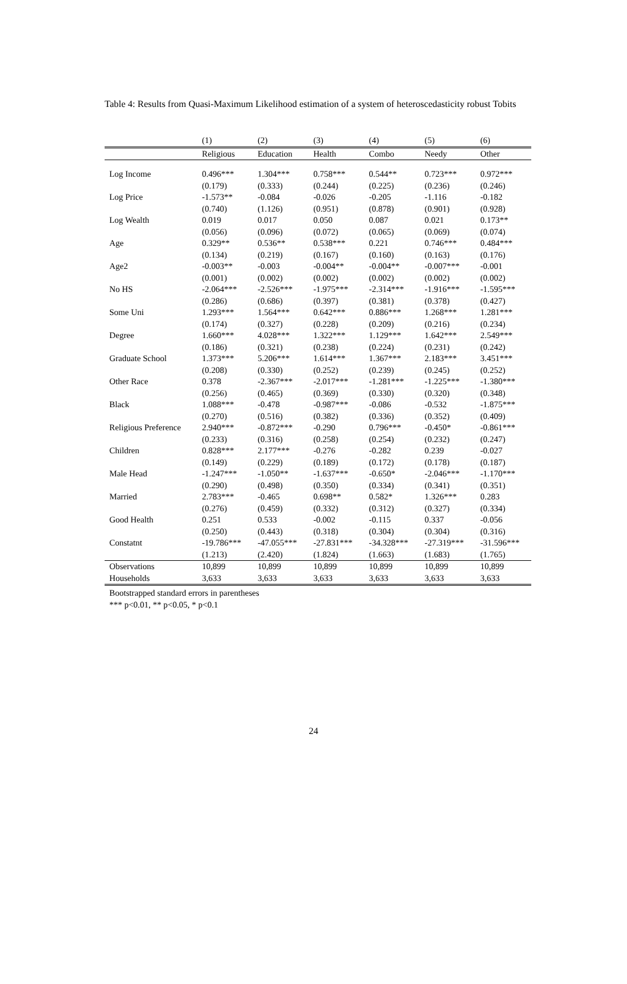Table 4: Results from Quasi-Maximum Likelihood estimation of a system of heteroscedasticity robust Tobits
| | (1) | (2) | (3) | (4) | (5) | (6) |
| | Religious | Education | Health | Combo | Needy | Other |
| Log Income | 0.496*** | 1.304*** | 0.758*** | 0.544** | 0.723*** | 0.972*** |
| | (0.179) | (0.333) | (0.244) | (0.225) | (0.236) | (0.246) |
| Log Price | -1.573** | -0.084 | -0.026 | -0.205 | -1.116 | -0.182 |
| | (0.740) | (1.126) | (0.951) | (0.878) | (0.901) | (0.928) |
| Log Wealth | 0.019 | 0.017 | 0.050 | 0.087 | 0.021 | 0.173** |
| | (0.056) | (0.096) | (0.072) | (0.065) | (0.069) | (0.074) |
| Age | 0.329** | 0.536** | 0.538*** | 0.221 | 0.746*** | 0.484*** |
| | (0.134) | (0.219) | (0.167) | (0.160) | (0.163) | (0.176) |
| Age2 | -0.003** | -0.003 | -0.004** | -0.004** | -0.007*** | -0.001 |
| | (0.001) | (0.002) | (0.002) | (0.002) | (0.002) | (0.002) |
| No HS | -2.064*** | -2.526*** | -1.975*** | -2.314*** | -1.916*** | -1.595*** |
| | (0.286) | (0.686) | (0.397) | (0.381) | (0.378) | (0.427) |
| Some Uni | 1.293*** | 1.564*** | 0.642*** | 0.886*** | 1.268*** | 1.281*** |
| | (0.174) | (0.327) | (0.228) | (0.209) | (0.216) | (0.234) |
| Degree | 1.660*** | 4.028*** | 1.322*** | 1.129*** | 1.642*** | 2.549*** |
| | (0.186) | (0.321) | (0.238) | (0.224) | (0.231) | (0.242) |
| Graduate School | 1.373*** | 5.206*** | 1.614*** | 1.367*** | 2.183*** | 3.451*** |
| | (0.208) | (0.330) | (0.252) | (0.239) | (0.245) | (0.252) |
| Other Race | 0.378 | -2.367*** | -2.017*** | -1.281*** | -1.225*** | -1.380*** |
| | (0.256) | (0.465) | (0.369) | (0.330) | (0.320) | (0.348) |
| Black | 1.088*** | -0.478 | -0.987*** | -0.086 | -0.532 | -1.875*** |
| | (0.270) | (0.516) | (0.382) | (0.336) | (0.352) | (0.409) |
| Religious Preference | 2.940*** | -0.872*** | -0.290 | 0.796*** | -0.450* | -0.861*** |
| | (0.233) | (0.316) | (0.258) | (0.254) | (0.232) | (0.247) |
| Children | 0.828*** | 2.177*** | -0.276 | -0.282 | 0.239 | -0.027 |
| | (0.149) | (0.229) | (0.189) | (0.172) | (0.178) | (0.187) |
| Male Head | -1.247*** | -1.050** | -1.637*** | -0.650* | -2.046*** | -1.170*** |
| | (0.290) | (0.498) | (0.350) | (0.334) | (0.341) | (0.351) |
| Married | 2.783*** | -0.465 | 0.698** | 0.582* | 1.326*** | 0.283 |
| | (0.276) | (0.459) | (0.332) | (0.312) | (0.327) | (0.334) |
| Good Health | 0.251 | 0.533 | -0.002 | -0.115 | 0.337 | -0.056 |
| | (0.250) | (0.443) | (0.318) | (0.304) | (0.304) | (0.316) |
| Constatnt | -19.786*** | -47.055*** | -27.831*** | -34.328*** | -27.319*** | -31.596*** |
| | (1.213) | (2.420) | (1.824) | (1.663) | (1.683) | (1.765) |
| Observations | 10,899 | 10,899 | 10,899 | 10,899 | 10,899 | 10,899 |
| Households | 3,633 | 3,633 | 3,633 | 3,633 | 3,633 | 3,633 |
Bootstrapped standard errors in parentheses
*** p<0.01, ** p<0.05, * p<0.1
24